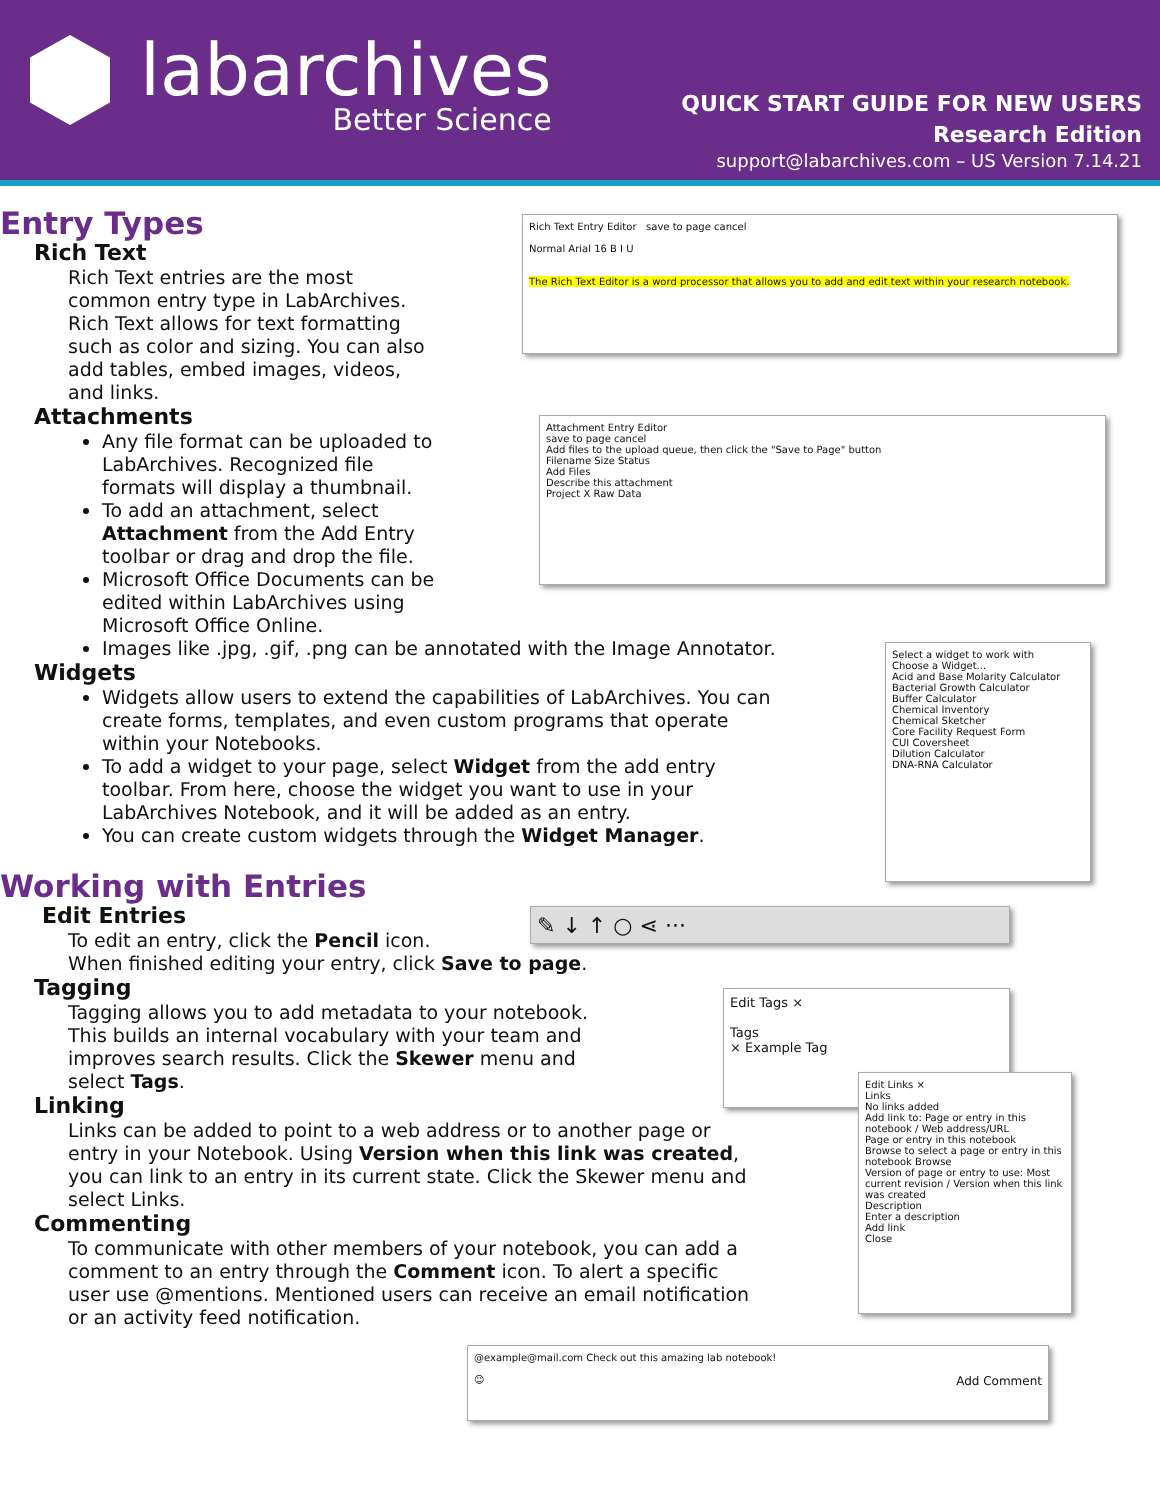labarchives
Better Science
QUICK START GUIDE FOR NEW USERS
Research Edition
support@labarchives.com – US Version 7.14.21
Entry Types
Rich Text
Rich Text entries are the most common entry type in LabArchives. Rich Text allows for text formatting such as color and sizing. You can also add tables, embed images, videos, and links.
Attachments
Any file format can be uploaded to LabArchives. Recognized file formats will display a thumbnail.
To add an attachment, select Attachment from the Add Entry toolbar or drag and drop the file.
Microsoft Office Documents can be edited within LabArchives using Microsoft Office Online.
Images like .jpg, .gif, .png can be annotated with the Image Annotator.
Widgets
Widgets allow users to extend the capabilities of LabArchives. You can create forms, templates, and even custom programs that operate within your Notebooks.
To add a widget to your page, select Widget from the add entry toolbar. From here, choose the widget you want to use in your LabArchives Notebook, and it will be added as an entry.
You can create custom widgets through the Widget Manager.
Working with Entries
Edit Entries
To edit an entry, click the Pencil icon.
When finished editing your entry, click Save to page.
Tagging
Tagging allows you to add metadata to your notebook. This builds an internal vocabulary with your team and improves search results. Click the Skewer menu and select Tags.
Linking
Links can be added to point to a web address or to another page or entry in your Notebook. Using Version when this link was created, you can link to an entry in its current state. Click the Skewer menu and select Links.
Commenting
To communicate with other members of your notebook, you can add a comment to an entry through the Comment icon. To alert a specific user use @mentions. Mentioned users can receive an email notification or an activity feed notification.
Rich Text Entry Editor save to page cancel
Normal Arial 16 B I U
The Rich Text Editor is a word processor that allows you to add and edit text within your research notebook.
Attachment Entry Editor
save to page cancel
Add files to the upload queue, then click the "Save to Page" button
Filename Size Status
Add Files
Describe this attachment
Project X Raw Data
Select a widget to work with
Choose a Widget...
Acid and Base Molarity Calculator
Bacterial Growth Calculator
Buffer Calculator
Chemical Inventory
Chemical Sketcher
Core Facility Request Form
CUI Coversheet
Dilution Calculator
DNA-RNA Calculator
✎ ↓ ↑ ○ ⋖ ···
Edit Tags ×
Tags
× Example Tag
Edit Links ×
Links
No links added
Add link to: Page or entry in this notebook / Web address/URL
Page or entry in this notebook
Browse to select a page or entry in this notebook Browse
Version of page or entry to use: Most current revision / Version when this link was created
Description
Enter a description
Add link
Close
@example@mail.com Check out this amazing lab notebook!
☺ Add Comment